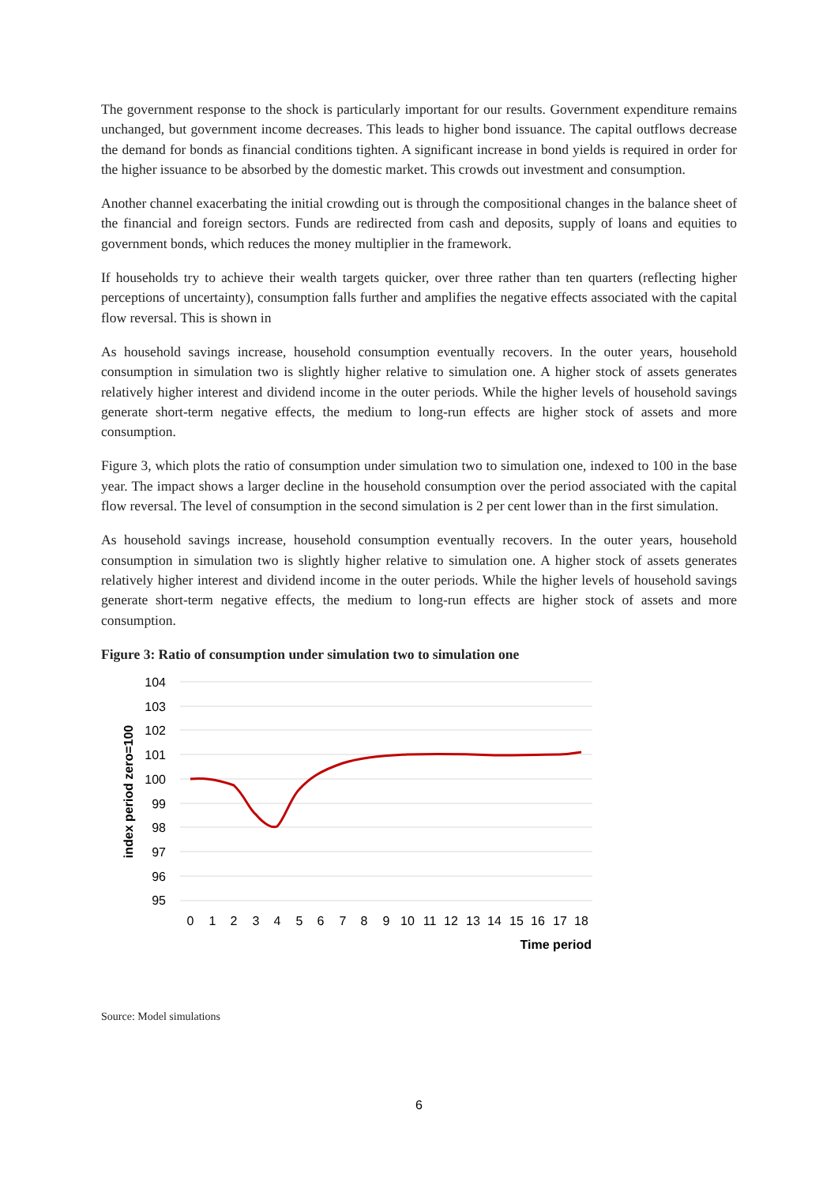The government response to the shock is particularly important for our results. Government expenditure remains unchanged, but government income decreases. This leads to higher bond issuance. The capital outflows decrease the demand for bonds as financial conditions tighten. A significant increase in bond yields is required in order for the higher issuance to be absorbed by the domestic market. This crowds out investment and consumption.
Another channel exacerbating the initial crowding out is through the compositional changes in the balance sheet of the financial and foreign sectors. Funds are redirected from cash and deposits, supply of loans and equities to government bonds, which reduces the money multiplier in the framework.
If households try to achieve their wealth targets quicker, over three rather than ten quarters (reflecting higher perceptions of uncertainty), consumption falls further and amplifies the negative effects associated with the capital flow reversal. This is shown in
As household savings increase, household consumption eventually recovers. In the outer years, household consumption in simulation two is slightly higher relative to simulation one. A higher stock of assets generates relatively higher interest and dividend income in the outer periods. While the higher levels of household savings generate short-term negative effects, the medium to long-run effects are higher stock of assets and more consumption.
Figure 3, which plots the ratio of consumption under simulation two to simulation one, indexed to 100 in the base year. The impact shows a larger decline in the household consumption over the period associated with the capital flow reversal. The level of consumption in the second simulation is 2 per cent lower than in the first simulation.
As household savings increase, household consumption eventually recovers. In the outer years, household consumption in simulation two is slightly higher relative to simulation one. A higher stock of assets generates relatively higher interest and dividend income in the outer periods. While the higher levels of household savings generate short-term negative effects, the medium to long-run effects are higher stock of assets and more consumption.
Figure 3: Ratio of consumption under simulation two to simulation one
104
103
102
101
100
99
98
97
96
95
0
1
2
3
4
5
6
7
8
9
10
11
12
13
14
15
16
17
18
Time period
index period zero=100
Source: Model simulations
6